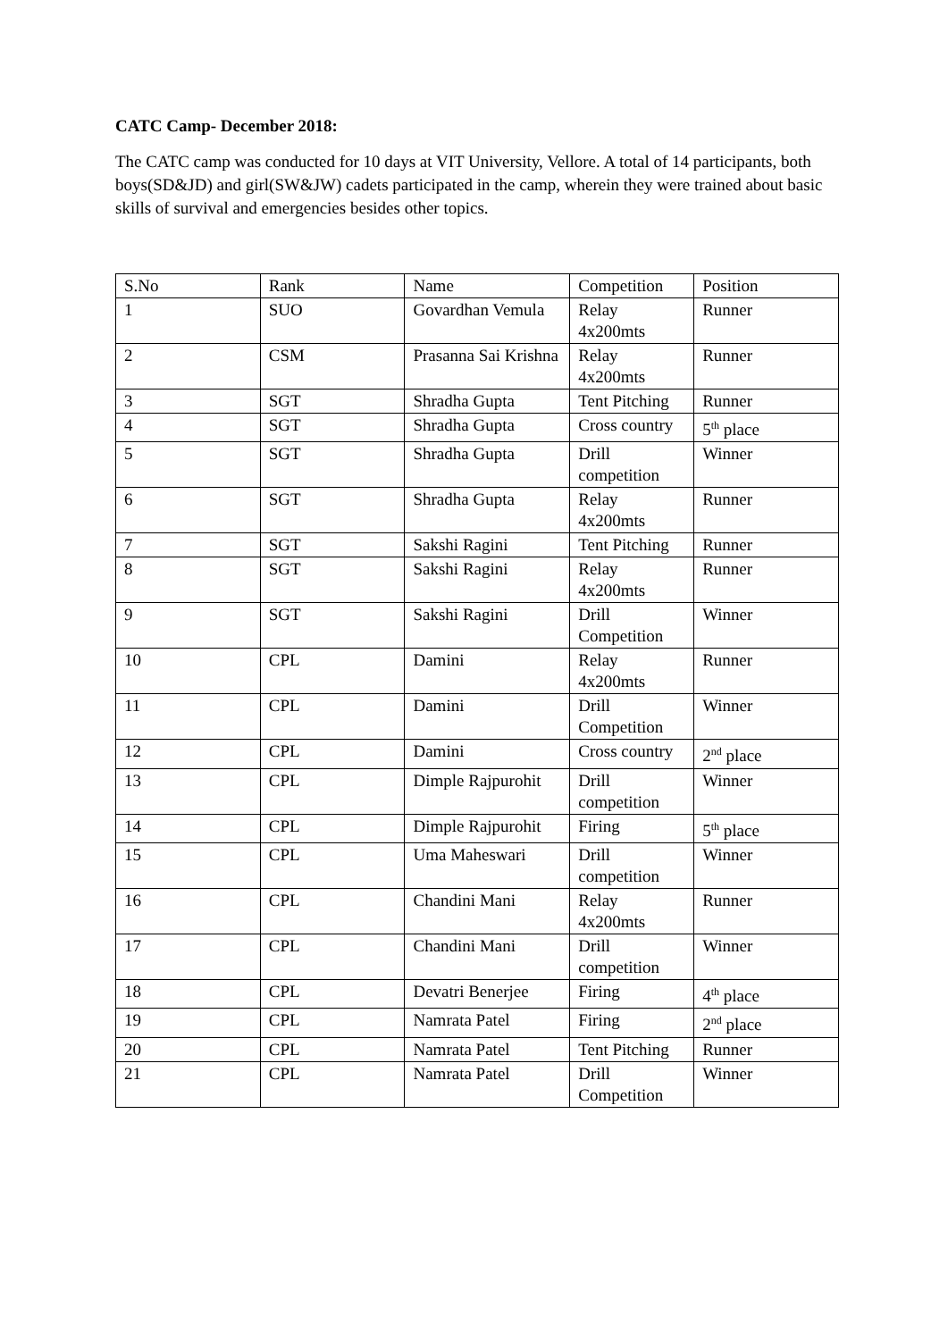CATC Camp- December 2018:
The CATC camp was conducted for 10 days at VIT University, Vellore. A total of 14 participants, both boys(SD&JD) and girl(SW&JW) cadets participated in the camp, wherein they were trained about basic skills of survival and emergencies besides other topics.
| S.No | Rank | Name | Competition | Position |
| --- | --- | --- | --- | --- |
| 1 | SUO | Govardhan Vemula | Relay 4x200mts | Runner |
| 2 | CSM | Prasanna Sai Krishna | Relay 4x200mts | Runner |
| 3 | SGT | Shradha Gupta | Tent Pitching | Runner |
| 4 | SGT | Shradha Gupta | Cross country | 5<sup>th</sup> place |
| 5 | SGT | Shradha Gupta | Drill competition | Winner |
| 6 | SGT | Shradha Gupta | Relay 4x200mts | Runner |
| 7 | SGT | Sakshi Ragini | Tent Pitching | Runner |
| 8 | SGT | Sakshi Ragini | Relay 4x200mts | Runner |
| 9 | SGT | Sakshi Ragini | Drill Competition | Winner |
| 10 | CPL | Damini | Relay 4x200mts | Runner |
| 11 | CPL | Damini | Drill Competition | Winner |
| 12 | CPL | Damini | Cross country | 2<sup>nd</sup> place |
| 13 | CPL | Dimple Rajpurohit | Drill competition | Winner |
| 14 | CPL | Dimple Rajpurohit | Firing | 5<sup>th</sup> place |
| 15 | CPL | Uma Maheswari | Drill competition | Winner |
| 16 | CPL | Chandini Mani | Relay 4x200mts | Runner |
| 17 | CPL | Chandini Mani | Drill competition | Winner |
| 18 | CPL | Devatri Benerjee | Firing | 4<sup>th</sup> place |
| 19 | CPL | Namrata Patel | Firing | 2<sup>nd</sup> place |
| 20 | CPL | Namrata Patel | Tent Pitching | Runner |
| 21 | CPL | Namrata Patel | Drill Competition | Winner |